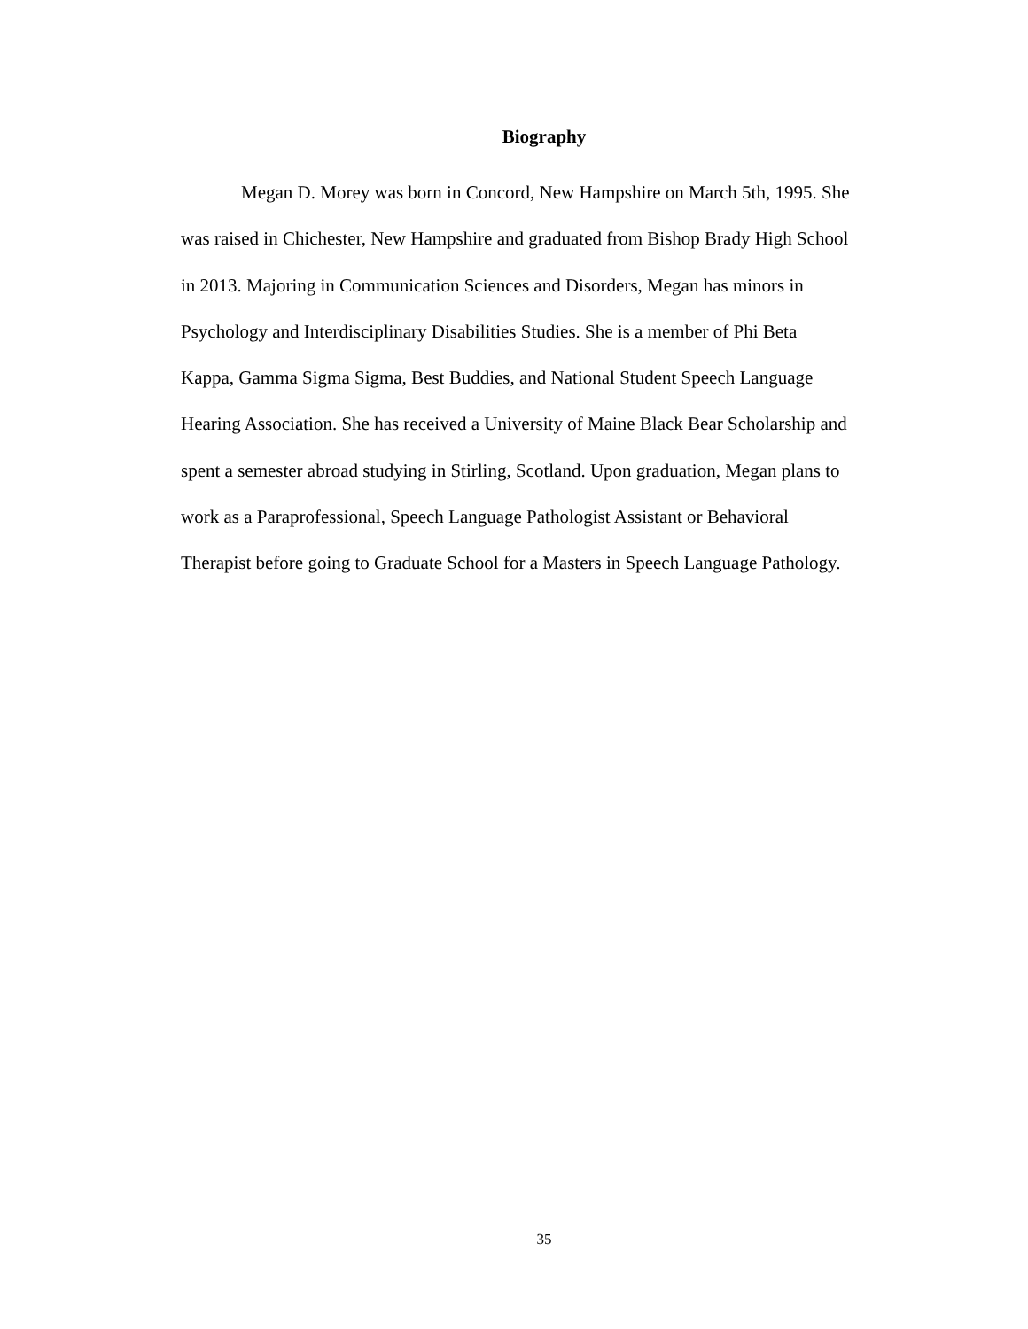Biography
Megan D. Morey was born in Concord, New Hampshire on March 5th, 1995. She
was raised in Chichester, New Hampshire and graduated from Bishop Brady High School
in 2013. Majoring in Communication Sciences and Disorders, Megan has minors in
Psychology and Interdisciplinary Disabilities Studies. She is a member of Phi Beta
Kappa, Gamma Sigma Sigma, Best Buddies, and National Student Speech Language
Hearing Association. She has received a University of Maine Black Bear Scholarship and
spent a semester abroad studying in Stirling, Scotland. Upon graduation, Megan plans to
work as a Paraprofessional, Speech Language Pathologist Assistant or Behavioral
Therapist before going to Graduate School for a Masters in Speech Language Pathology.
35